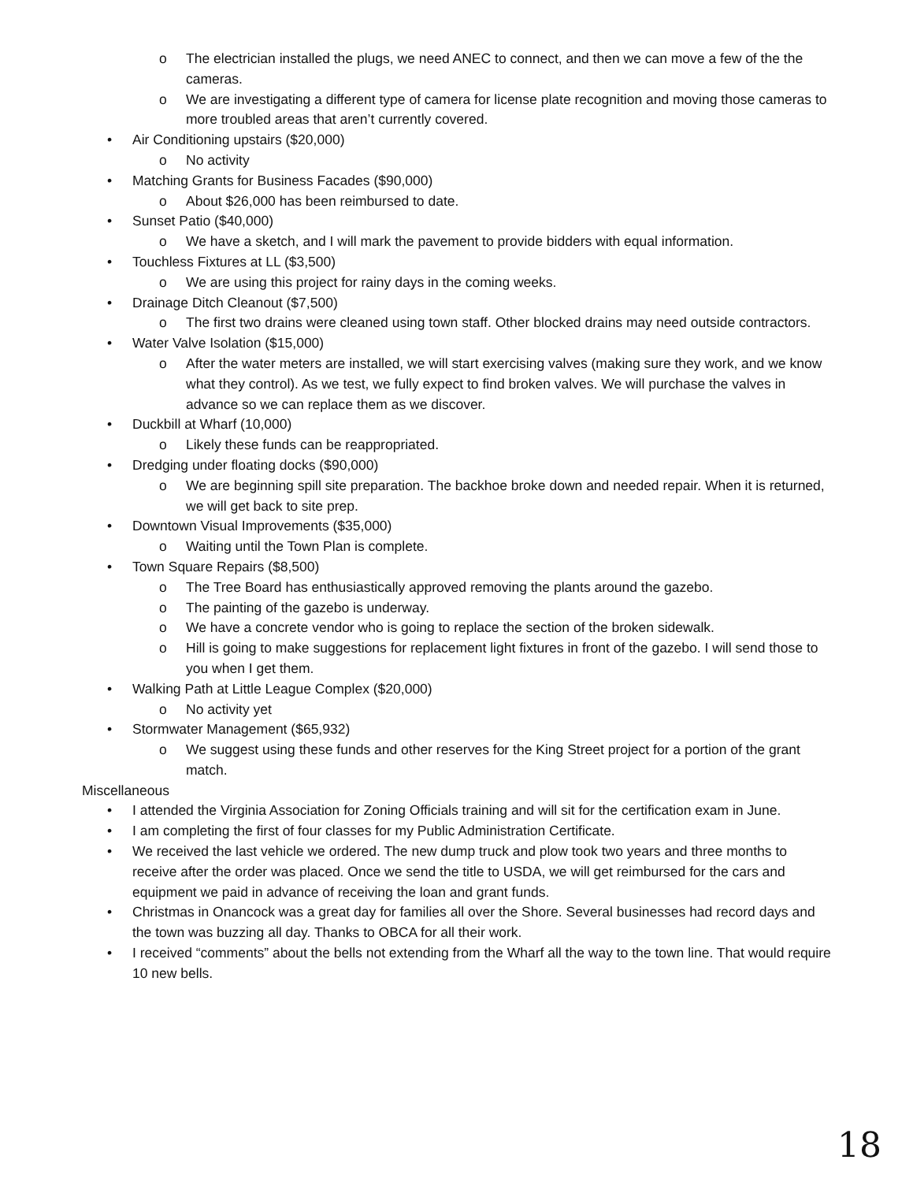o The electrician installed the plugs, we need ANEC to connect, and then we can move a few of the the cameras.
o We are investigating a different type of camera for license plate recognition and moving those cameras to more troubled areas that aren’t currently covered.
• Air Conditioning upstairs ($20,000)
o No activity
• Matching Grants for Business Facades ($90,000)
o About $26,000 has been reimbursed to date.
• Sunset Patio ($40,000)
o We have a sketch, and I will mark the pavement to provide bidders with equal information.
• Touchless Fixtures at LL ($3,500)
o We are using this project for rainy days in the coming weeks.
• Drainage Ditch Cleanout ($7,500)
o The first two drains were cleaned using town staff. Other blocked drains may need outside contractors.
• Water Valve Isolation ($15,000)
o After the water meters are installed, we will start exercising valves (making sure they work, and we know what they control). As we test, we fully expect to find broken valves. We will purchase the valves in advance so we can replace them as we discover.
• Duckbill at Wharf (10,000)
o Likely these funds can be reappropriated.
• Dredging under floating docks ($90,000)
o We are beginning spill site preparation. The backhoe broke down and needed repair. When it is returned, we will get back to site prep.
• Downtown Visual Improvements ($35,000)
o Waiting until the Town Plan is complete.
• Town Square Repairs ($8,500)
o The Tree Board has enthusiastically approved removing the plants around the gazebo.
o The painting of the gazebo is underway.
o We have a concrete vendor who is going to replace the section of the broken sidewalk.
o Hill is going to make suggestions for replacement light fixtures in front of the gazebo. I will send those to you when I get them.
• Walking Path at Little League Complex ($20,000)
o No activity yet
• Stormwater Management ($65,932)
o We suggest using these funds and other reserves for the King Street project for a portion of the grant match.
Miscellaneous
• I attended the Virginia Association for Zoning Officials training and will sit for the certification exam in June.
• I am completing the first of four classes for my Public Administration Certificate.
• We received the last vehicle we ordered. The new dump truck and plow took two years and three months to receive after the order was placed. Once we send the title to USDA, we will get reimbursed for the cars and equipment we paid in advance of receiving the loan and grant funds.
• Christmas in Onancock was a great day for families all over the Shore. Several businesses had record days and the town was buzzing all day. Thanks to OBCA for all their work.
• I received “comments” about the bells not extending from the Wharf all the way to the town line. That would require 10 new bells.
18